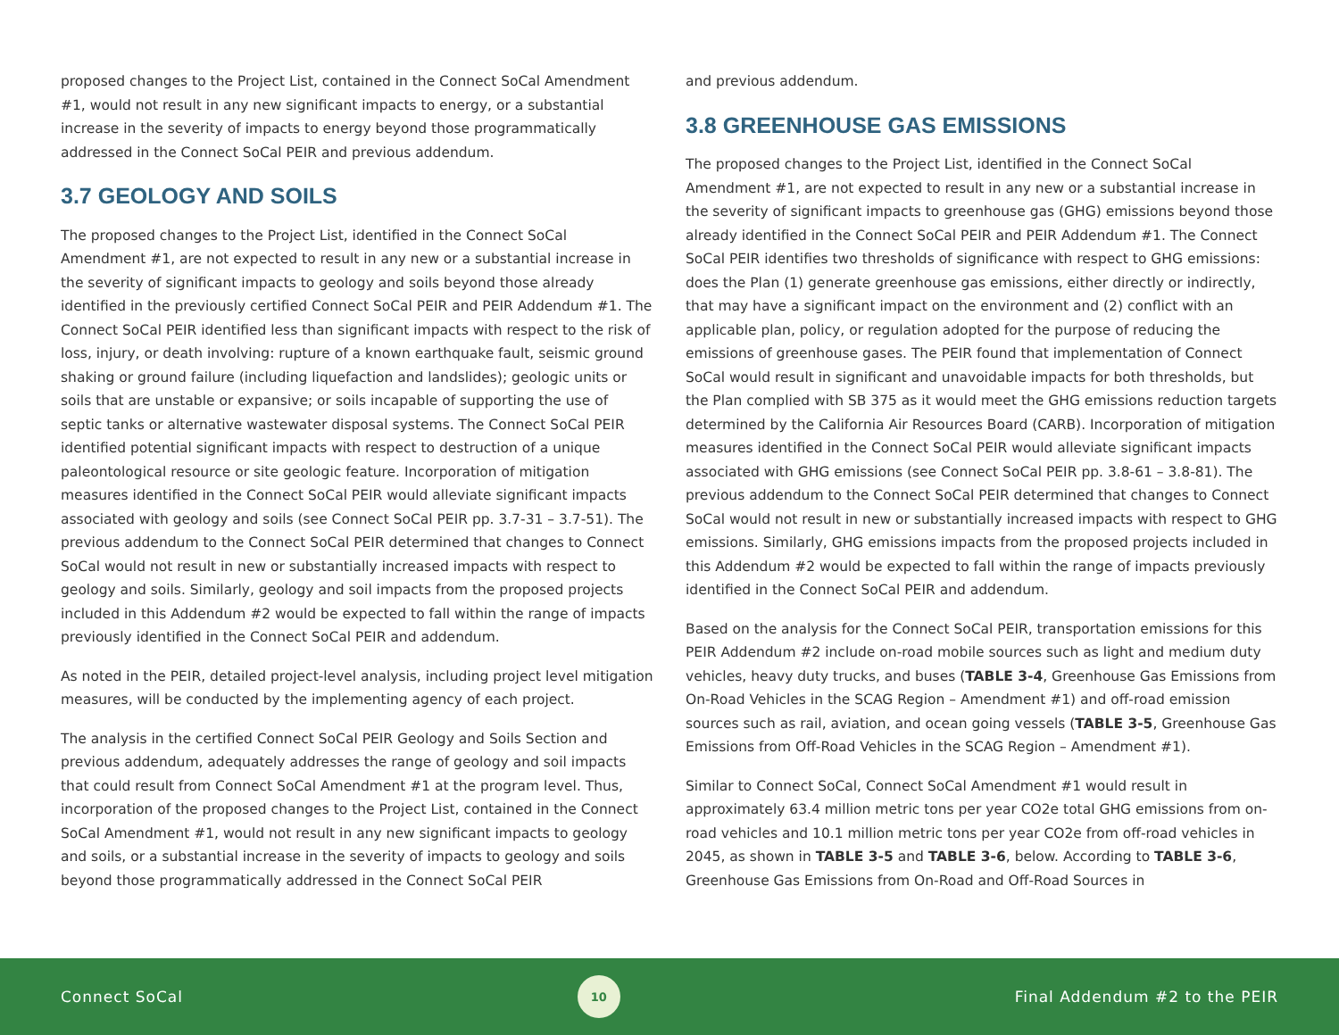proposed changes to the Project List, contained in the Connect SoCal Amendment #1, would not result in any new significant impacts to energy, or a substantial increase in the severity of impacts to energy beyond those programmatically addressed in the Connect SoCal PEIR and previous addendum.
3.7 GEOLOGY AND SOILS
The proposed changes to the Project List, identified in the Connect SoCal Amendment #1, are not expected to result in any new or a substantial increase in the severity of significant impacts to geology and soils beyond those already identified in the previously certified Connect SoCal PEIR and PEIR Addendum #1. The Connect SoCal PEIR identified less than significant impacts with respect to the risk of loss, injury, or death involving: rupture of a known earthquake fault, seismic ground shaking or ground failure (including liquefaction and landslides); geologic units or soils that are unstable or expansive; or soils incapable of supporting the use of septic tanks or alternative wastewater disposal systems. The Connect SoCal PEIR identified potential significant impacts with respect to destruction of a unique paleontological resource or site geologic feature. Incorporation of mitigation measures identified in the Connect SoCal PEIR would alleviate significant impacts associated with geology and soils (see Connect SoCal PEIR pp. 3.7-31 – 3.7-51). The previous addendum to the Connect SoCal PEIR determined that changes to Connect SoCal would not result in new or substantially increased impacts with respect to geology and soils. Similarly, geology and soil impacts from the proposed projects included in this Addendum #2 would be expected to fall within the range of impacts previously identified in the Connect SoCal PEIR and addendum.
As noted in the PEIR, detailed project-level analysis, including project level mitigation measures, will be conducted by the implementing agency of each project.
The analysis in the certified Connect SoCal PEIR Geology and Soils Section and previous addendum, adequately addresses the range of geology and soil impacts that could result from Connect SoCal Amendment #1 at the program level. Thus, incorporation of the proposed changes to the Project List, contained in the Connect SoCal Amendment #1, would not result in any new significant impacts to geology and soils, or a substantial increase in the severity of impacts to geology and soils beyond those programmatically addressed in the Connect SoCal PEIR
and previous addendum.
3.8 GREENHOUSE GAS EMISSIONS
The proposed changes to the Project List, identified in the Connect SoCal Amendment #1, are not expected to result in any new or a substantial increase in the severity of significant impacts to greenhouse gas (GHG) emissions beyond those already identified in the Connect SoCal PEIR and PEIR Addendum #1. The Connect SoCal PEIR identifies two thresholds of significance with respect to GHG emissions: does the Plan (1) generate greenhouse gas emissions, either directly or indirectly, that may have a significant impact on the environment and (2) conflict with an applicable plan, policy, or regulation adopted for the purpose of reducing the emissions of greenhouse gases. The PEIR found that implementation of Connect SoCal would result in significant and unavoidable impacts for both thresholds, but the Plan complied with SB 375 as it would meet the GHG emissions reduction targets determined by the California Air Resources Board (CARB). Incorporation of mitigation measures identified in the Connect SoCal PEIR would alleviate significant impacts associated with GHG emissions (see Connect SoCal PEIR pp. 3.8-61 – 3.8-81). The previous addendum to the Connect SoCal PEIR determined that changes to Connect SoCal would not result in new or substantially increased impacts with respect to GHG emissions. Similarly, GHG emissions impacts from the proposed projects included in this Addendum #2 would be expected to fall within the range of impacts previously identified in the Connect SoCal PEIR and addendum.
Based on the analysis for the Connect SoCal PEIR, transportation emissions for this PEIR Addendum #2 include on-road mobile sources such as light and medium duty vehicles, heavy duty trucks, and buses (TABLE 3-4, Greenhouse Gas Emissions from On-Road Vehicles in the SCAG Region – Amendment #1) and off-road emission sources such as rail, aviation, and ocean going vessels (TABLE 3-5, Greenhouse Gas Emissions from Off-Road Vehicles in the SCAG Region – Amendment #1).
Similar to Connect SoCal, Connect SoCal Amendment #1 would result in approximately 63.4 million metric tons per year CO2e total GHG emissions from on-road vehicles and 10.1 million metric tons per year CO2e from off-road vehicles in 2045, as shown in TABLE 3-5 and TABLE 3-6, below. According to TABLE 3-6, Greenhouse Gas Emissions from On-Road and Off-Road Sources in
Connect SoCal 10 Final Addendum #2 to the PEIR